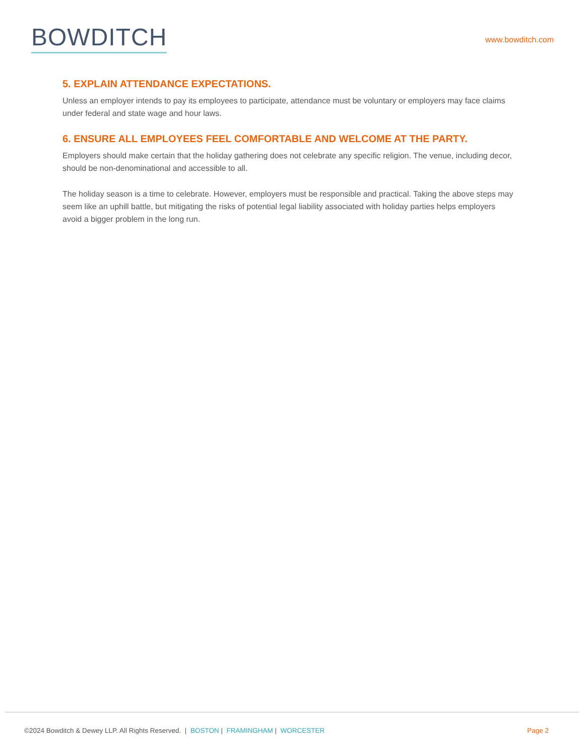BOWDITCH
www.bowditch.com
5. EXPLAIN ATTENDANCE EXPECTATIONS.
Unless an employer intends to pay its employees to participate, attendance must be voluntary or employers may face claims under federal and state wage and hour laws.
6. ENSURE ALL EMPLOYEES FEEL COMFORTABLE AND WELCOME AT THE PARTY.
Employers should make certain that the holiday gathering does not celebrate any specific religion. The venue, including decor, should be non-denominational and accessible to all.
The holiday season is a time to celebrate. However, employers must be responsible and practical. Taking the above steps may seem like an uphill battle, but mitigating the risks of potential legal liability associated with holiday parties helps employers avoid a bigger problem in the long run.
©2024 Bowditch & Dewey LLP. All Rights Reserved. | BOSTON | FRAMINGHAM | WORCESTER
Page 2